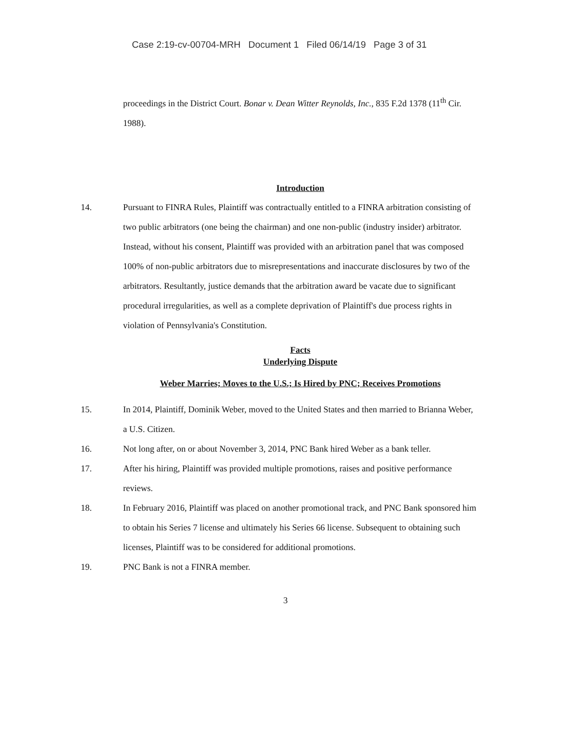Case 2:19-cv-00704-MRH Document 1 Filed 06/14/19 Page 3 of 31
proceedings in the District Court. Bonar v. Dean Witter Reynolds, Inc., 835 F.2d 1378 (11<sup>th</sup> Cir. 1988).
Introduction
14.
Pursuant to FINRA Rules, Plaintiff was contractually entitled to a FINRA arbitration consisting of two public arbitrators (one being the chairman) and one non-public (industry insider) arbitrator. Instead, without his consent, Plaintiff was provided with an arbitration panel that was composed 100% of non-public arbitrators due to misrepresentations and inaccurate disclosures by two of the arbitrators. Resultantly, justice demands that the arbitration award be vacate due to significant procedural irregularities, as well as a complete deprivation of Plaintiff's due process rights in violation of Pennsylvania's Constitution.
Facts
Underlying Dispute
Weber Marries; Moves to the U.S.; Is Hired by PNC; Receives Promotions
15.
In 2014, Plaintiff, Dominik Weber, moved to the United States and then married to Brianna Weber, a U.S. Citizen.
16.
Not long after, on or about November 3, 2014, PNC Bank hired Weber as a bank teller.
17.
After his hiring, Plaintiff was provided multiple promotions, raises and positive performance reviews.
18.
In February 2016, Plaintiff was placed on another promotional track, and PNC Bank sponsored him to obtain his Series 7 license and ultimately his Series 66 license. Subsequent to obtaining such licenses, Plaintiff was to be considered for additional promotions.
19.
PNC Bank is not a FINRA member.
3